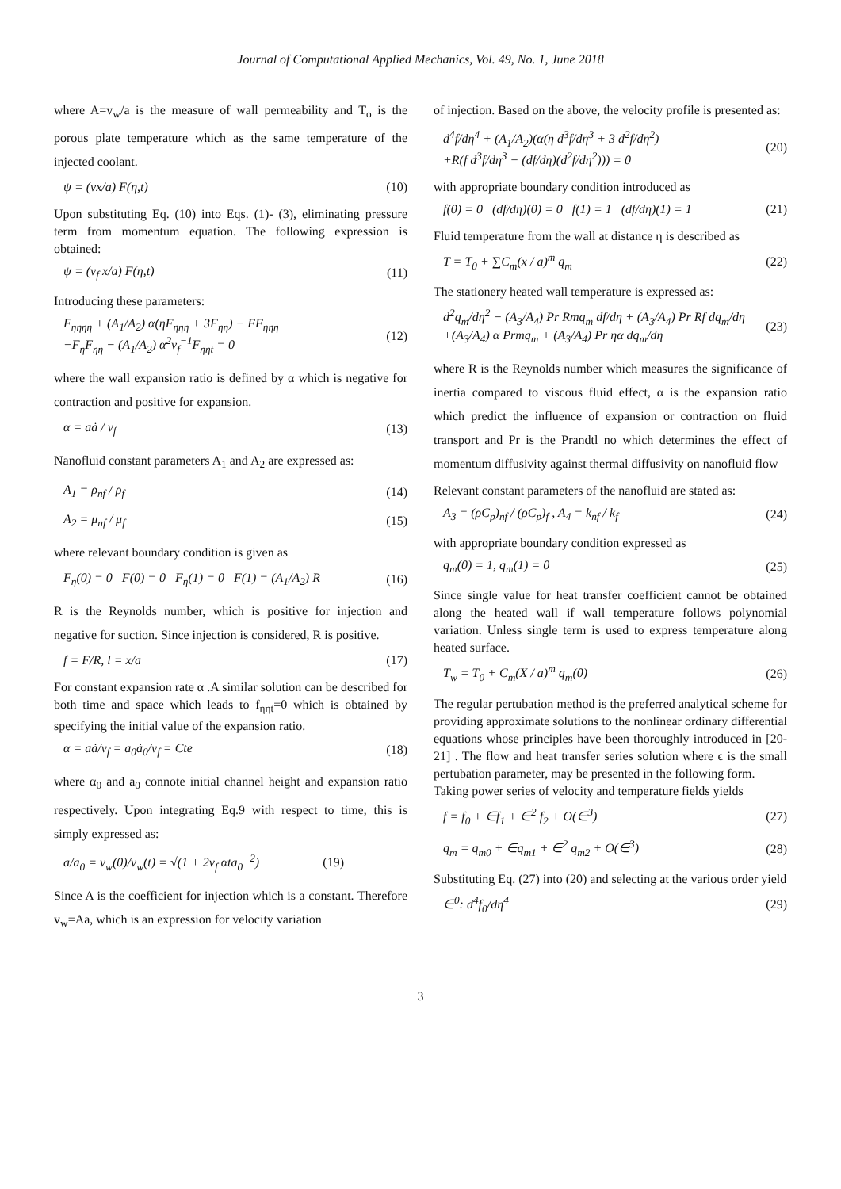Journal of Computational Applied Mechanics, Vol. 49, No. 1, June 2018
where A=v<sub>w</sub>/a is the measure of wall permeability and T<sub>o</sub> is the porous plate temperature which as the same temperature of the injected coolant.
ψ = (vx/a) F(η,t) (10)
Upon substituting Eq. (10) into Eqs. (1)- (3), eliminating pressure term from momentum equation. The following expression is obtained:
ψ = (v<sub>f</sub> x/a) F(η,t) (11)
Introducing these parameters:
F<sub>ηηηη</sub> + (A<sub>1</sub>/A<sub>2</sub>) α(ηF<sub>ηηη</sub> + 3F<sub>ηη</sub>) − FF<sub>ηηη</sub>
−F<sub>η</sub>F<sub>ηη</sub> − (A<sub>1</sub>/A<sub>2</sub>) α<sup>2</sup>v<sub>f</sub><sup>−1</sup>F<sub>ηηt</sub> = 0 (12)
where the wall expansion ratio is defined by α which is negative for contraction and positive for expansion.
α = aȧ / v<sub>f</sub> (13)
Nanofluid constant parameters A<sub>1</sub> and A<sub>2</sub> are expressed as:
A<sub>1</sub> = ρ<sub>nf</sub> / ρ<sub>f</sub> (14)
A<sub>2</sub> = μ<sub>nf</sub> / μ<sub>f</sub> (15)
where relevant boundary condition is given as
F<sub>η</sub>(0) = 0 F(0) = 0 F<sub>η</sub>(1) = 0 F(1) = (A<sub>1</sub>/A<sub>2</sub>) R (16)
R is the Reynolds number, which is positive for injection and negative for suction. Since injection is considered, R is positive.
f = F/R, l = x/a (17)
For constant expansion rate α .A similar solution can be described for both time and space which leads to f<sub>ηηt</sub>=0 which is obtained by specifying the initial value of the expansion ratio.
α = aȧ/v<sub>f</sub> = a<sub>0</sub>ȧ<sub>0</sub>/v<sub>f</sub> = Cte (18)
where α<sub>0</sub> and a<sub>0</sub> connote initial channel height and expansion ratio respectively. Upon integrating Eq.9 with respect to time, this is simply expressed as:
a/a<sub>0</sub> = v<sub>w</sub>(0)/v<sub>w</sub>(t) = √(1 + 2v<sub>f</sub> αta<sub>0</sub><sup>−2</sup>) (19)
Since A is the coefficient for injection which is a constant. Therefore v<sub>w</sub>=Aa, which is an expression for velocity variation
of injection. Based on the above, the velocity profile is presented as:
d<sup>4</sup>f/dη<sup>4</sup> + (A<sub>1</sub>/A<sub>2</sub>)(α(η d<sup>3</sup>f/dη<sup>3</sup> + 3 d<sup>2</sup>f/dη<sup>2</sup>)
+R(f d<sup>3</sup>f/dη<sup>3</sup> − (df/dη)(d<sup>2</sup>f/dη<sup>2</sup>))) = 0 (20)
with appropriate boundary condition introduced as
f(0) = 0 (df/dη)(0) = 0 f(1) = 1 (df/dη)(1) = 1 (21)
Fluid temperature from the wall at distance η is described as
T = T<sub>0</sub> + ∑C<sub>m</sub>(x / a)<sup>m</sup> q<sub>m</sub> (22)
The stationery heated wall temperature is expressed as:
d<sup>2</sup>q<sub>m</sub>/dη<sup>2</sup> − (A<sub>3</sub>/A<sub>4</sub>) Pr Rmq<sub>m</sub> df/dη + (A<sub>3</sub>/A<sub>4</sub>) Pr Rf dq<sub>m</sub>/dη
+(A<sub>3</sub>/A<sub>4</sub>) α Prmq<sub>m</sub> + (A<sub>3</sub>/A<sub>4</sub>) Pr ηα dq<sub>m</sub>/dη (23)
where R is the Reynolds number which measures the significance of inertia compared to viscous fluid effect, α is the expansion ratio which predict the influence of expansion or contraction on fluid transport and Pr is the Prandtl no which determines the effect of momentum diffusivity against thermal diffusivity on nanofluid flow
Relevant constant parameters of the nanofluid are stated as:
A<sub>3</sub> = (ρC<sub>p</sub>)<sub>nf</sub> / (ρC<sub>p</sub>)<sub>f</sub> , A<sub>4</sub> = k<sub>nf</sub> / k<sub>f</sub> (24)
with appropriate boundary condition expressed as
q<sub>m</sub>(0) = 1, q<sub>m</sub>(1) = 0 (25)
Since single value for heat transfer coefficient cannot be obtained along the heated wall if wall temperature follows polynomial variation. Unless single term is used to express temperature along heated surface.
T<sub>w</sub> = T<sub>0</sub> + C<sub>m</sub>(X / a)<sup>m</sup> q<sub>m</sub>(0) (26)
The regular pertubation method is the preferred analytical scheme for providing approximate solutions to the nonlinear ordinary differential equations whose principles have been thoroughly introduced in [20-21] . The flow and heat transfer series solution where ϵ is the small pertubation parameter, may be presented in the following form.
Taking power series of velocity and temperature fields yields
f = f<sub>0</sub> + ∈f<sub>1</sub> + ∈<sup>2</sup> f<sub>2</sub> + O(∈<sup>3</sup>) (27)
q<sub>m</sub> = q<sub>m0</sub> + ∈q<sub>m1</sub> + ∈<sup>2</sup> q<sub>m2</sub> + O(∈<sup>3</sup>) (28)
Substituting Eq. (27) into (20) and selecting at the various order yield
∈<sup>0</sup>: d<sup>4</sup>f<sub>0</sub>/dη<sup>4</sup> (29)
3